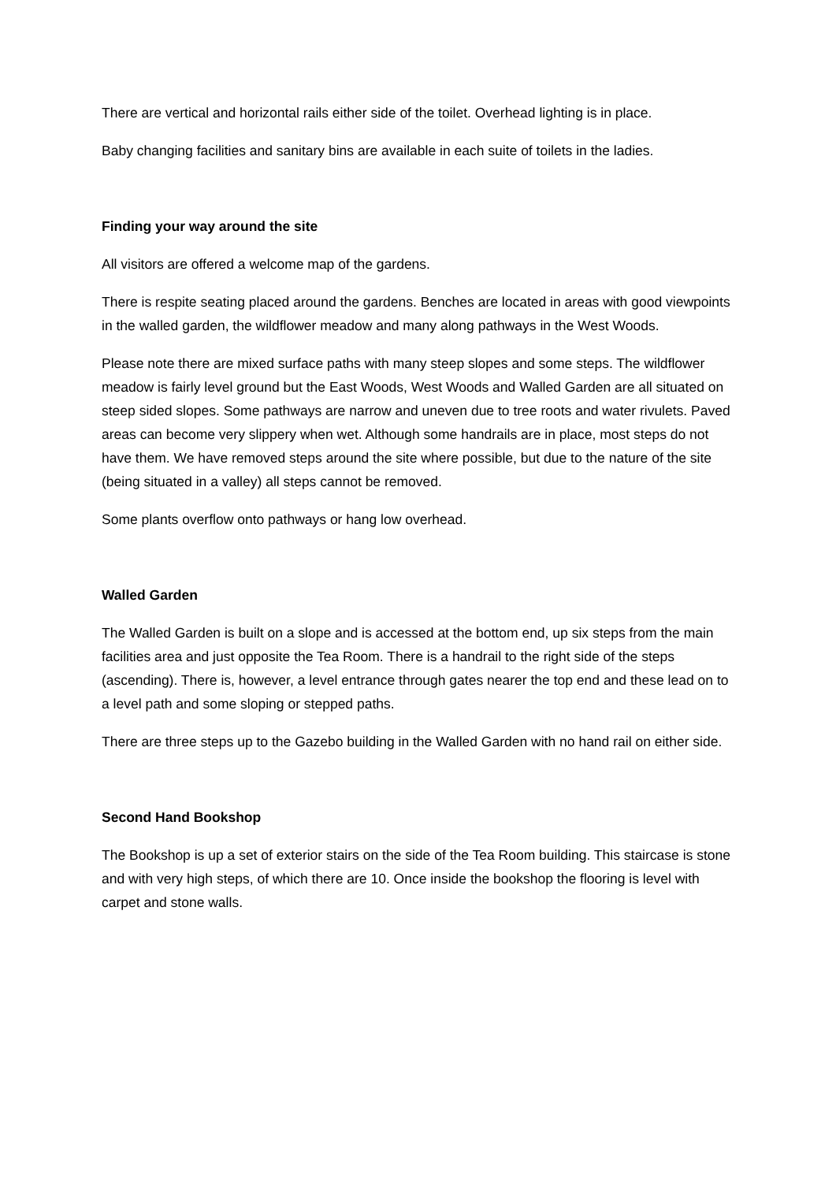There are vertical and horizontal rails either side of the toilet. Overhead lighting is in place.
Baby changing facilities and sanitary bins are available in each suite of toilets in the ladies.
Finding your way around the site
All visitors are offered a welcome map of the gardens.
There is respite seating placed around the gardens. Benches are located in areas with good viewpoints in the walled garden, the wildflower meadow and many along pathways in the West Woods.
Please note there are mixed surface paths with many steep slopes and some steps. The wildflower meadow is fairly level ground but the East Woods, West Woods and Walled Garden are all situated on steep sided slopes. Some pathways are narrow and uneven due to tree roots and water rivulets. Paved areas can become very slippery when wet. Although some handrails are in place, most steps do not have them. We have removed steps around the site where possible, but due to the nature of the site (being situated in a valley) all steps cannot be removed.
Some plants overflow onto pathways or hang low overhead.
Walled Garden
The Walled Garden is built on a slope and is accessed at the bottom end, up six steps from the main facilities area and just opposite the Tea Room. There is a handrail to the right side of the steps (ascending). There is, however, a level entrance through gates nearer the top end and these lead on to a level path and some sloping or stepped paths.
There are three steps up to the Gazebo building in the Walled Garden with no hand rail on either side.
Second Hand Bookshop
The Bookshop is up a set of exterior stairs on the side of the Tea Room building. This staircase is stone and with very high steps, of which there are 10. Once inside the bookshop the flooring is level with carpet and stone walls.